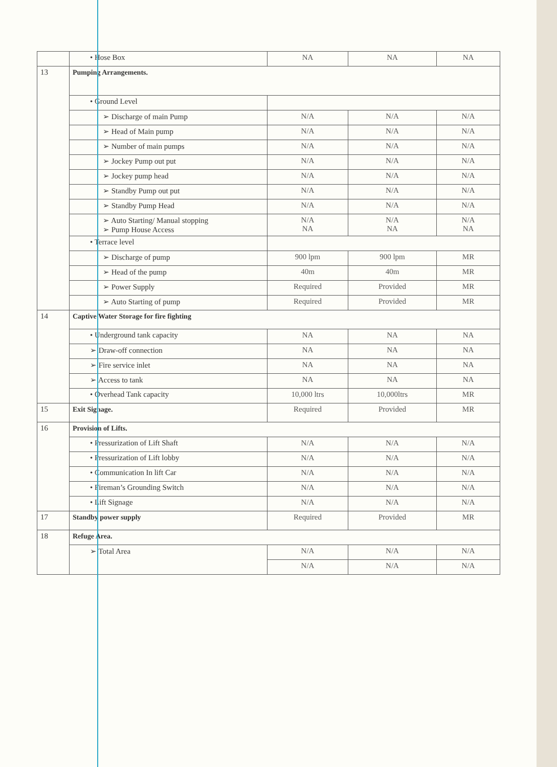| | • Hose Box | NA | NA | NA |
| 13 | Pumping Arrangements. | | | |
| | • Ground Level | | | |
| | ➢ Discharge of main Pump | N/A | N/A | N/A |
| | ➢ Head of Main pump | N/A | N/A | N/A |
| | ➢ Number of main pumps | N/A | N/A | N/A |
| | ➢ Jockey Pump out put | N/A | N/A | N/A |
| | ➢ Jockey pump head | N/A | N/A | N/A |
| | ➢ Standby Pump out put | N/A | N/A | N/A |
| | ➢ Standby Pump Head | N/A | N/A | N/A |
| | ➢ Auto Starting/ Manual stopping ➢ Pump House Access | N/A NA | N/A NA | N/A NA |
| | • Terrace level | | | |
| | ➢ Discharge of pump | 900 lpm | 900 lpm | MR |
| | ➢ Head of the pump | 40m | 40m | MR |
| | ➢ Power Supply | Required | Provided | MR |
| | ➢ Auto Starting of pump | Required | Provided | MR |
| 14 | Captive Water Storage for fire fighting | | | |
| | • Underground tank capacity | NA | NA | NA |
| | ➢ Draw-off connection | NA | NA | NA |
| | ➢ Fire service inlet | NA | NA | NA |
| | ➢ Access to tank | NA | NA | NA |
| | • Overhead Tank capacity | 10,000 ltrs | 10,000ltrs | MR |
| 15 | Exit Signage. | Required | Provided | MR |
| 16 | Provision of Lifts. | | | |
| | • Pressurization of Lift Shaft | N/A | N/A | N/A |
| | • Pressurization of Lift lobby | N/A | N/A | N/A |
| | • Communication In lift Car | N/A | N/A | N/A |
| | • Fireman’s Grounding Switch | N/A | N/A | N/A |
| | • Lift Signage | N/A | N/A | N/A |
| 17 | Standby power supply | Required | Provided | MR |
| 18 | Refuge Area. | | | |
| | ➢ Total Area | N/A | N/A | N/A |
| | | N/A | N/A | N/A |